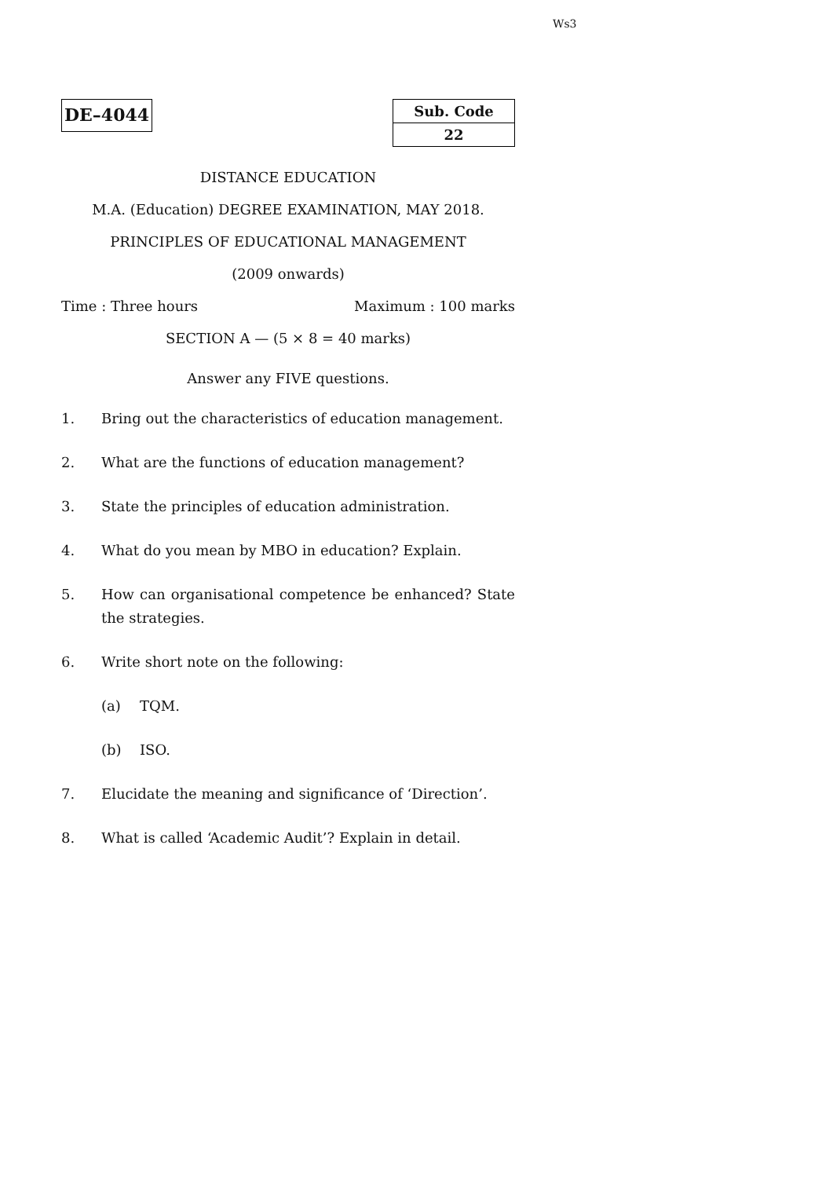Ws3
DE–4044
Sub. Code
22
DISTANCE EDUCATION
M.A. (Education) DEGREE EXAMINATION, MAY 2018.
PRINCIPLES OF EDUCATIONAL MANAGEMENT
(2009 onwards)
Time : Three hours Maximum : 100 marks
SECTION A — (5 × 8 = 40 marks)
Answer any FIVE questions.
1. Bring out the characteristics of education management.
2. What are the functions of education management?
3. State the principles of education administration.
4. What do you mean by MBO in education? Explain.
5. How can organisational competence be enhanced? State the strategies.
6. Write short note on the following:
(a) TQM.
(b) ISO.
7. Elucidate the meaning and significance of ‘Direction’.
8. What is called ‘Academic Audit’? Explain in detail.